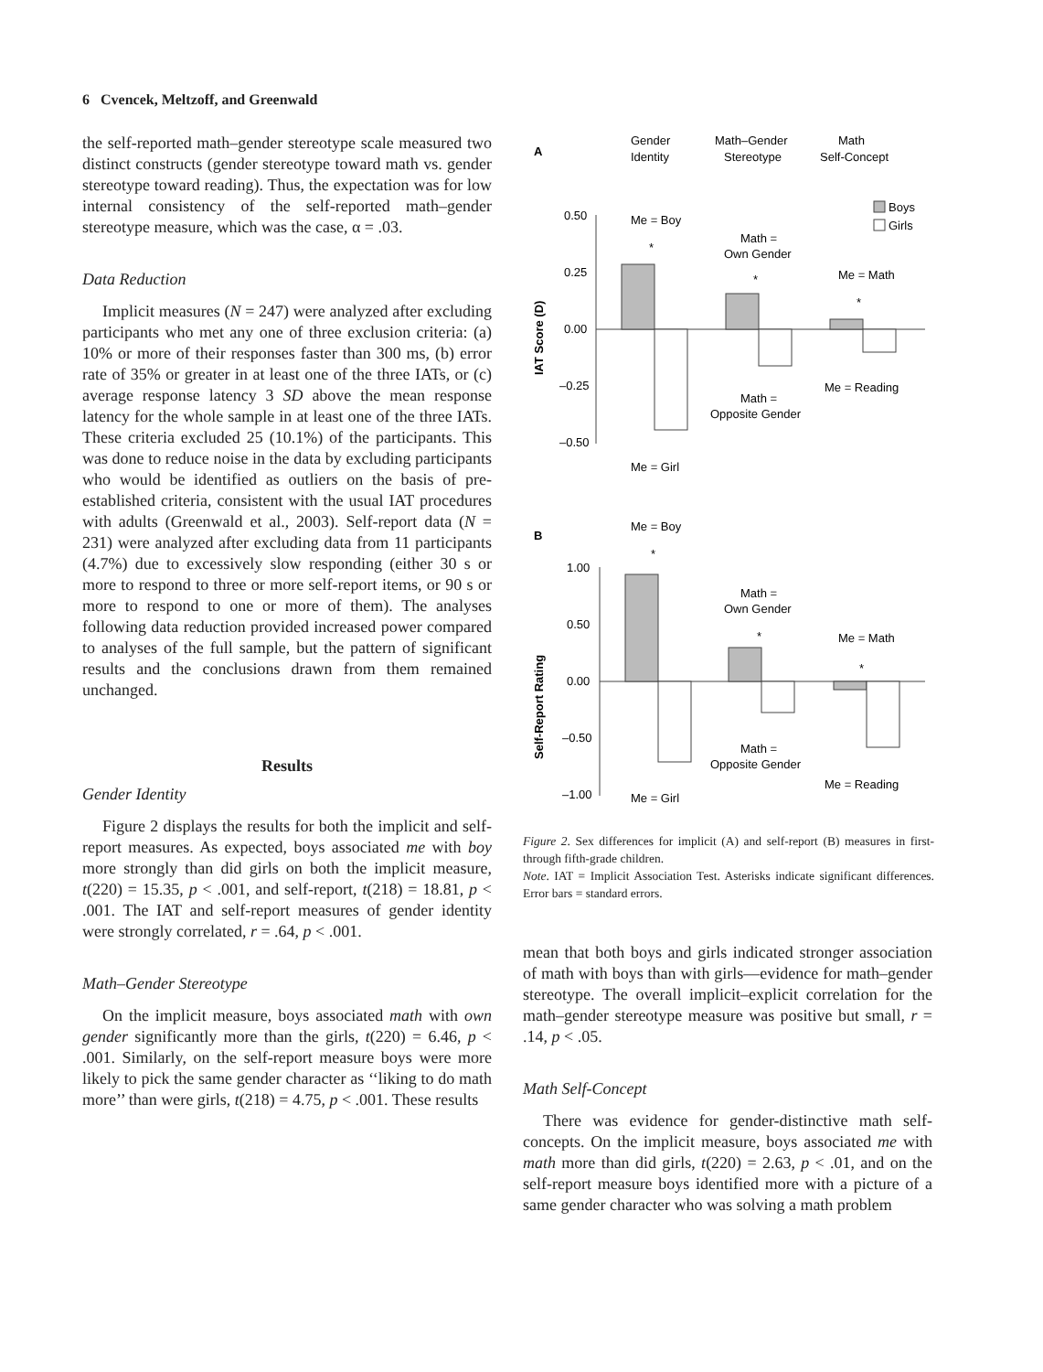6 Cvencek, Meltzoff, and Greenwald
the self-reported math–gender stereotype scale measured two distinct constructs (gender stereotype toward math vs. gender stereotype toward reading). Thus, the expectation was for low internal consistency of the self-reported math–gender stereotype measure, which was the case, α = .03.
Data Reduction
Implicit measures (N = 247) were analyzed after excluding participants who met any one of three exclusion criteria: (a) 10% or more of their responses faster than 300 ms, (b) error rate of 35% or greater in at least one of the three IATs, or (c) average response latency 3 SD above the mean response latency for the whole sample in at least one of the three IATs. These criteria excluded 25 (10.1%) of the participants. This was done to reduce noise in the data by excluding participants who would be identified as outliers on the basis of pre-established criteria, consistent with the usual IAT procedures with adults (Greenwald et al., 2003). Self-report data (N = 231) were analyzed after excluding data from 11 participants (4.7%) due to excessively slow responding (either 30 s or more to respond to three or more self-report items, or 90 s or more to respond to one or more of them). The analyses following data reduction provided increased power compared to analyses of the full sample, but the pattern of significant results and the conclusions drawn from them remained unchanged.
Results
Gender Identity
Figure 2 displays the results for both the implicit and self-report measures. As expected, boys associated me with boy more strongly than did girls on both the implicit measure, t(220) = 15.35, p < .001, and self-report, t(218) = 18.81, p < .001. The IAT and self-report measures of gender identity were strongly correlated, r = .64, p < .001.
Math–Gender Stereotype
On the implicit measure, boys associated math with own gender significantly more than the girls, t(220) = 6.46, p < .001. Similarly, on the self-report measure boys were more likely to pick the same gender character as ‘‘liking to do math more’’ than were girls, t(218) = 4.75, p < .001. These results
A
Gender
Identity
Math–Gender
Stereotype
Math
Self-Concept
Boys
Girls
0.50
0.25
0.00
–0.25
–0.50
IAT Score (D)
Me = Boy
*
Math =
Own Gender
*
Me = Math
*
Me = Reading
Math =
Opposite Gender
Me = Girl
B
Me = Boy
*
1.00
0.50
0.00
–0.50
–1.00
Self-Report Rating
Math =
Own Gender
*
Me = Math
*
Math =
Opposite Gender
Me = Reading
Me = Girl
Figure 2. Sex differences for implicit (A) and self-report (B) measures in first- through fifth-grade children.
Note. IAT = Implicit Association Test. Asterisks indicate significant differences. Error bars = standard errors.
mean that both boys and girls indicated stronger association of math with boys than with girls—evidence for math–gender stereotype. The overall implicit–explicit correlation for the math–gender stereotype measure was positive but small, r = .14, p < .05.
Math Self-Concept
There was evidence for gender-distinctive math self-concepts. On the implicit measure, boys associated me with math more than did girls, t(220) = 2.63, p < .01, and on the self-report measure boys identified more with a picture of a same gender character who was solving a math problem